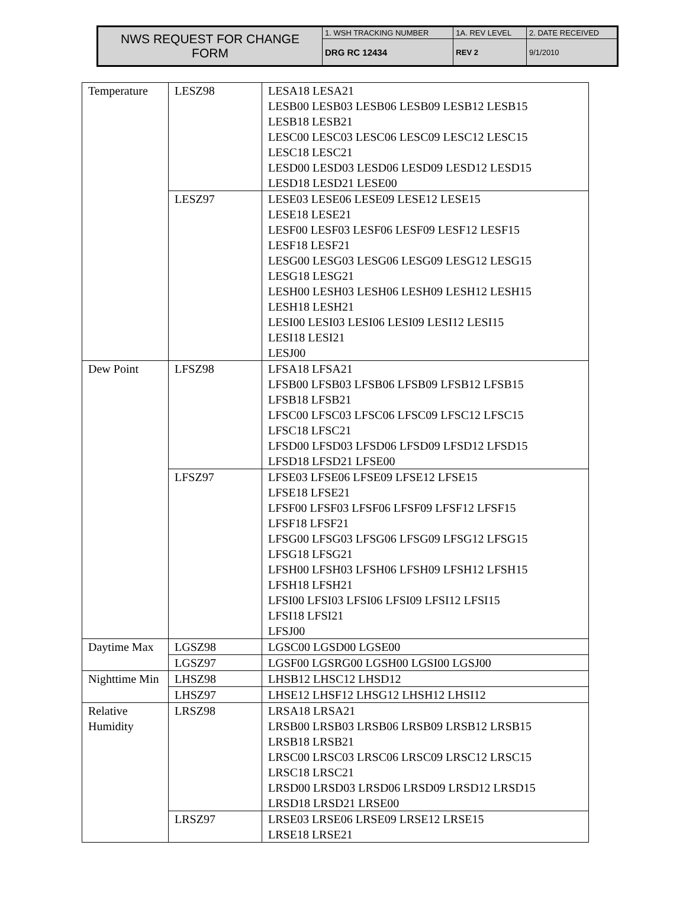| NWS REQUEST FOR CHANGE FORM | 1. WSH TRACKING NUMBER | 1A. REV LEVEL | 2. DATE RECEIVED |
| | DRG RC 12434 | REV 2 | 9/1/2010 |
| Temperature | LESZ98 | LESA18 LESA21 LESB00 LESB03 LESB06 LESB09 LESB12 LESB15 LESB18 LESB21 LESC00 LESC03 LESC06 LESC09 LESC12 LESC15 LESC18 LESC21 LESD00 LESD03 LESD06 LESD09 LESD12 LESD15 LESD18 LESD21 LESE00 |
| | LESZ97 | LESE03 LESE06 LESE09 LESE12 LESE15 LESE18 LESE21 LESF00 LESF03 LESF06 LESF09 LESF12 LESF15 LESF18 LESF21 LESG00 LESG03 LESG06 LESG09 LESG12 LESG15 LESG18 LESG21 LESH00 LESH03 LESH06 LESH09 LESH12 LESH15 LESH18 LESH21 LESI00 LESI03 LESI06 LESI09 LESI12 LESI15 LESI18 LESI21 LESJ00 |
| Dew Point | LFSZ98 | LFSA18 LFSA21 LFSB00 LFSB03 LFSB06 LFSB09 LFSB12 LFSB15 LFSB18 LFSB21 LFSC00 LFSC03 LFSC06 LFSC09 LFSC12 LFSC15 LFSC18 LFSC21 LFSD00 LFSD03 LFSD06 LFSD09 LFSD12 LFSD15 LFSD18 LFSD21 LFSE00 |
| | LFSZ97 | LFSE03 LFSE06 LFSE09 LFSE12 LFSE15 LFSE18 LFSE21 LFSF00 LFSF03 LFSF06 LFSF09 LFSF12 LFSF15 LFSF18 LFSF21 LFSG00 LFSG03 LFSG06 LFSG09 LFSG12 LFSG15 LFSG18 LFSG21 LFSH00 LFSH03 LFSH06 LFSH09 LFSH12 LFSH15 LFSH18 LFSH21 LFSI00 LFSI03 LFSI06 LFSI09 LFSI12 LFSI15 LFSI18 LFSI21 LFSJ00 |
| Daytime Max | LGSZ98 | LGSC00 LGSD00 LGSE00 |
| | LGSZ97 | LGSF00 LGSRG00 LGSH00 LGSI00 LGSJ00 |
| Nighttime Min | LHSZ98 | LHSB12 LHSC12 LHSD12 |
| | LHSZ97 | LHSE12 LHSF12 LHSG12 LHSH12 LHSI12 |
| Relative Humidity | LRSZ98 | LRSA18 LRSA21 LRSB00 LRSB03 LRSB06 LRSB09 LRSB12 LRSB15 LRSB18 LRSB21 LRSC00 LRSC03 LRSC06 LRSC09 LRSC12 LRSC15 LRSC18 LRSC21 LRSD00 LRSD03 LRSD06 LRSD09 LRSD12 LRSD15 LRSD18 LRSD21 LRSE00 |
| | LRSZ97 | LRSE03 LRSE06 LRSE09 LRSE12 LRSE15 LRSE18 LRSE21 |